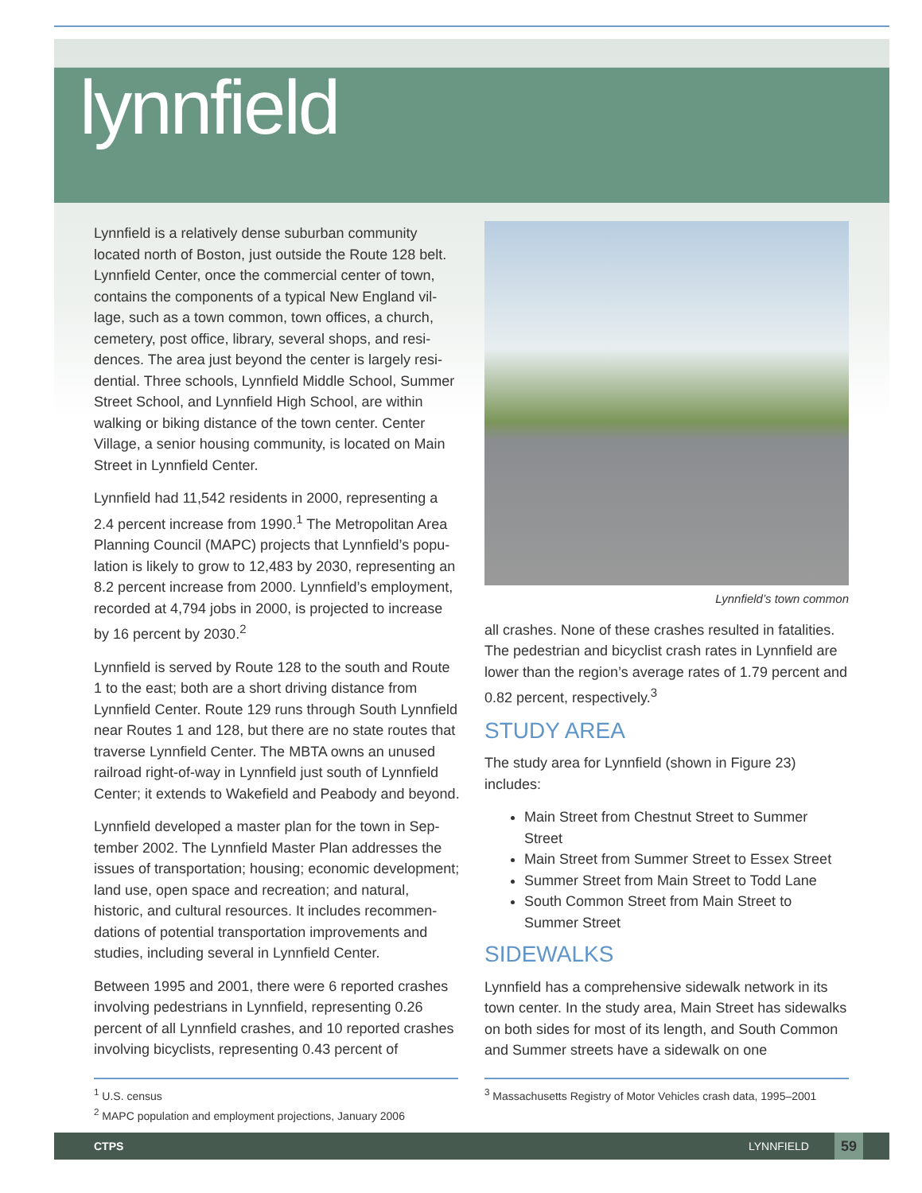lynnfield
Lynnfield is a relatively dense suburban community located north of Boston, just outside the Route 128 belt. Lynnfield Center, once the commercial center of town, contains the components of a typical New England vil­lage, such as a town common, town offices, a church, cemetery, post office, library, several shops, and resi­dences. The area just beyond the center is largely resi­dential. Three schools, Lynnfield Middle School, Sum­mer Street School, and Lynnfield High School, are within walking or biking distance of the town center. Center Village, a senior housing community, is located on Main Street in Lynnfield Center.
Lynnfield had 11,542 residents in 2000, representing a 2.4 percent increase from 1990.<sup>1</sup> The Metropolitan Area Planning Council (MAPC) projects that Lynnfield’s popu­lation is likely to grow to 12,483 by 2030, representing an 8.2 percent increase from 2000. Lynnfield’s employ­ment, recorded at 4,794 jobs in 2000, is projected to increase by 16 percent by 2030.<sup>2</sup>
Lynnfield is served by Route 128 to the south and Route 1 to the east; both are a short driving distance from Lynnfield Center. Route 129 runs through South Lynn­field near Routes 1 and 128, but there are no state routes that traverse Lynnfield Center. The MBTA owns an unused railroad right-of-way in Lynnfield just south of Lynnfield Center; it extends to Wakefield and Peabody and beyond.
Lynnfield developed a master plan for the town in Sep­tember 2002. The Lynnfield Master Plan addresses the issues of transportation; housing; economic develop­ment; land use, open space and recreation; and natural, historic, and cultural resources. It includes recommen­dations of potential transportation improvements and studies, including several in Lynnfield Center.
Between 1995 and 2001, there were 6 reported crashes involving pedestrians in Lynnfield, representing 0.26 percent of all Lynnfield crashes, and 10 reported crashes involving bicyclists, representing 0.43 percent of
Lynnfield’s town common
all crashes. None of these crashes resulted in fatalities. The pedestrian and bicyclist crash rates in Lynnfield are lower than the region’s average rates of 1.79 percent and 0.82 percent, respectively.<sup>3</sup>
STUDY AREA
The study area for Lynnfield (shown in Figure 23) includes:
Main Street from Chestnut Street to Summer Street
Main Street from Summer Street to Essex Street
Summer Street from Main Street to Todd Lane
South Common Street from Main Street to Summer Street
SIDEWALKS
Lynnfield has a comprehensive sidewalk network in its town center. In the study area, Main Street has side­walks on both sides for most of its length, and South Common and Summer streets have a sidewalk on one
<sup>1</sup> U.S. census
<sup>2</sup> MAPC population and employment projections, January 2006
<sup>3</sup> Massachusetts Registry of Motor Vehicles crash data, 1995–2001
CTPS LYNNFIELD 59